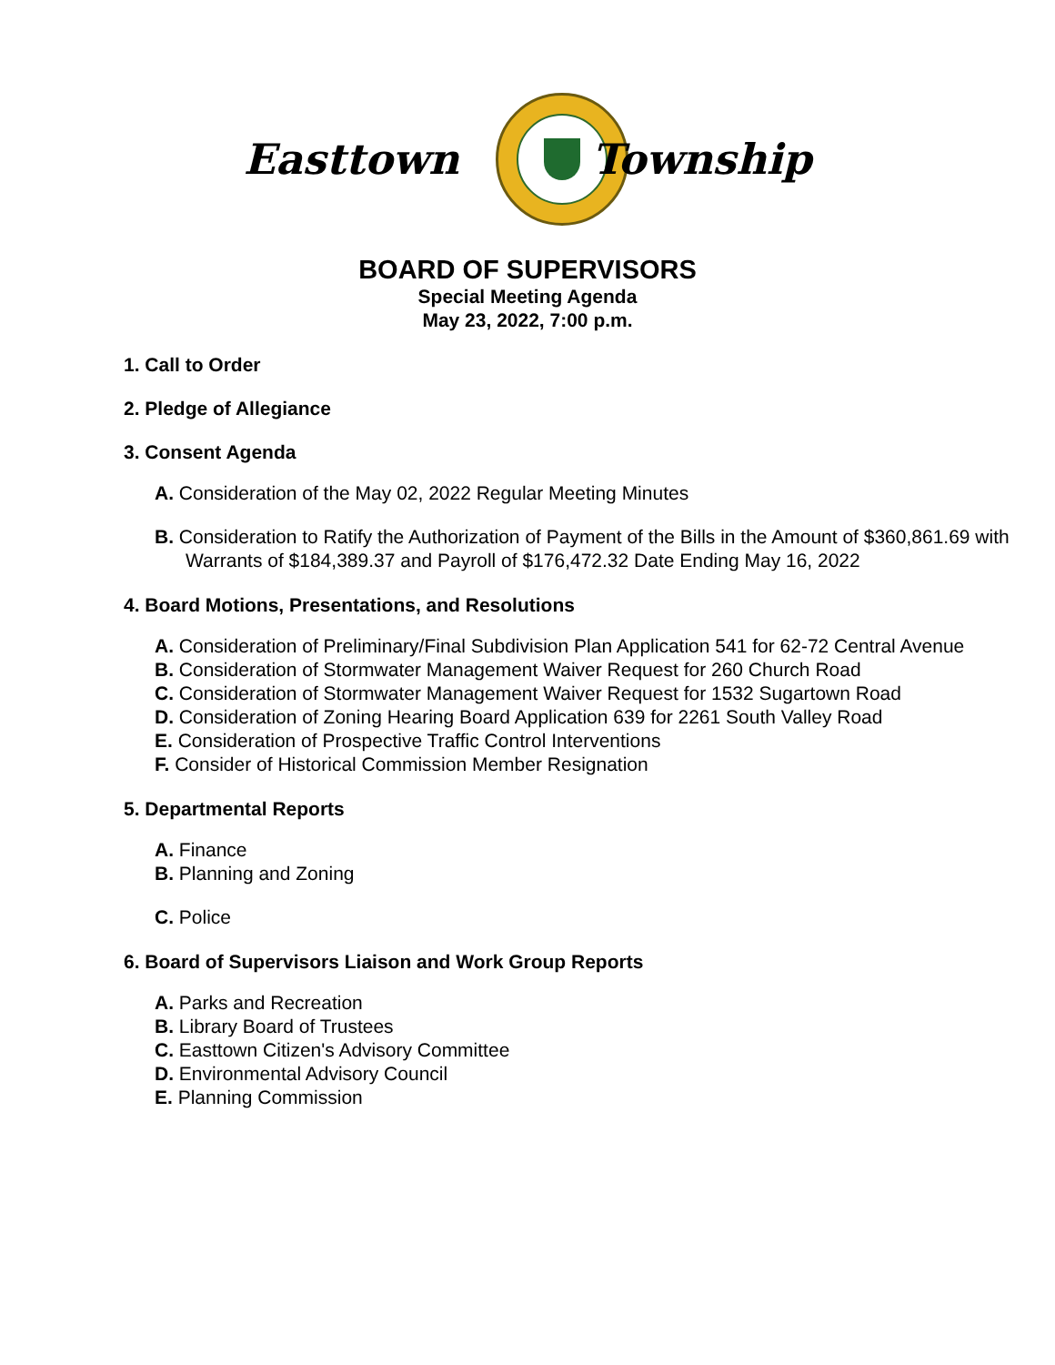Easttown Township
BOARD OF SUPERVISORS
Special Meeting Agenda
May 23, 2022, 7:00 p.m.
1. Call to Order
2. Pledge of Allegiance
3. Consent Agenda
A. Consideration of the May 02, 2022 Regular Meeting Minutes
B. Consideration to Ratify the Authorization of Payment of the Bills in the Amount of $360,861.69 with Warrants of $184,389.37 and Payroll of $176,472.32 Date Ending May 16, 2022
4. Board Motions, Presentations, and Resolutions
A. Consideration of Preliminary/Final Subdivision Plan Application 541 for 62-72 Central Avenue
B. Consideration of Stormwater Management Waiver Request for 260 Church Road
C. Consideration of Stormwater Management Waiver Request for 1532 Sugartown Road
D. Consideration of Zoning Hearing Board Application 639 for 2261 South Valley Road
E. Consideration of Prospective Traffic Control Interventions
F. Consider of Historical Commission Member Resignation
5. Departmental Reports
A. Finance
B. Planning and Zoning
C. Police
6. Board of Supervisors Liaison and Work Group Reports
A. Parks and Recreation
B. Library Board of Trustees
C. Easttown Citizen's Advisory Committee
D. Environmental Advisory Council
E. Planning Commission